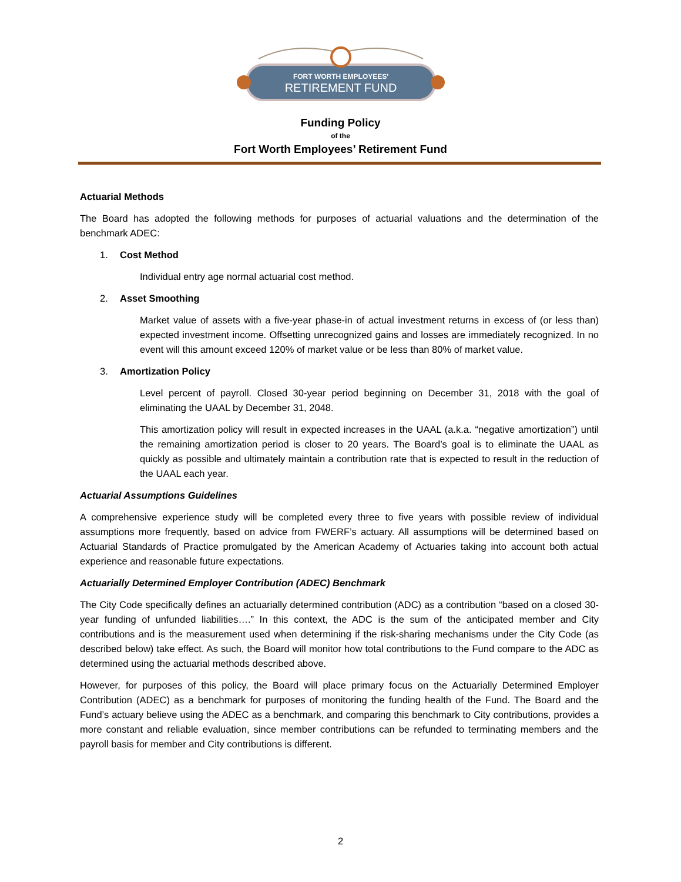FORT WORTH EMPLOYEES'
RETIREMENT FUND
Funding Policy
of the
Fort Worth Employees’ Retirement Fund
Actuarial Methods
The Board has adopted the following methods for purposes of actuarial valuations and the determination of the benchmark ADEC:
1. Cost Method
Individual entry age normal actuarial cost method.
2. Asset Smoothing
Market value of assets with a five-year phase-in of actual investment returns in excess of (or less than) expected investment income. Offsetting unrecognized gains and losses are immediately recognized. In no event will this amount exceed 120% of market value or be less than 80% of market value.
3. Amortization Policy
Level percent of payroll. Closed 30-year period beginning on December 31, 2018 with the goal of eliminating the UAAL by December 31, 2048.
This amortization policy will result in expected increases in the UAAL (a.k.a. “negative amortization”) until the remaining amortization period is closer to 20 years. The Board’s goal is to eliminate the UAAL as quickly as possible and ultimately maintain a contribution rate that is expected to result in the reduction of the UAAL each year.
Actuarial Assumptions Guidelines
A comprehensive experience study will be completed every three to five years with possible review of individual assumptions more frequently, based on advice from FWERF’s actuary. All assumptions will be determined based on Actuarial Standards of Practice promulgated by the American Academy of Actuaries taking into account both actual experience and reasonable future expectations.
Actuarially Determined Employer Contribution (ADEC) Benchmark
The City Code specifically defines an actuarially determined contribution (ADC) as a contribution “based on a closed 30-year funding of unfunded liabilities….” In this context, the ADC is the sum of the anticipated member and City contributions and is the measurement used when determining if the risk-sharing mechanisms under the City Code (as described below) take effect. As such, the Board will monitor how total contributions to the Fund compare to the ADC as determined using the actuarial methods described above.
However, for purposes of this policy, the Board will place primary focus on the Actuarially Determined Employer Contribution (ADEC) as a benchmark for purposes of monitoring the funding health of the Fund. The Board and the Fund’s actuary believe using the ADEC as a benchmark, and comparing this benchmark to City contributions, provides a more constant and reliable evaluation, since member contributions can be refunded to terminating members and the payroll basis for member and City contributions is different.
2